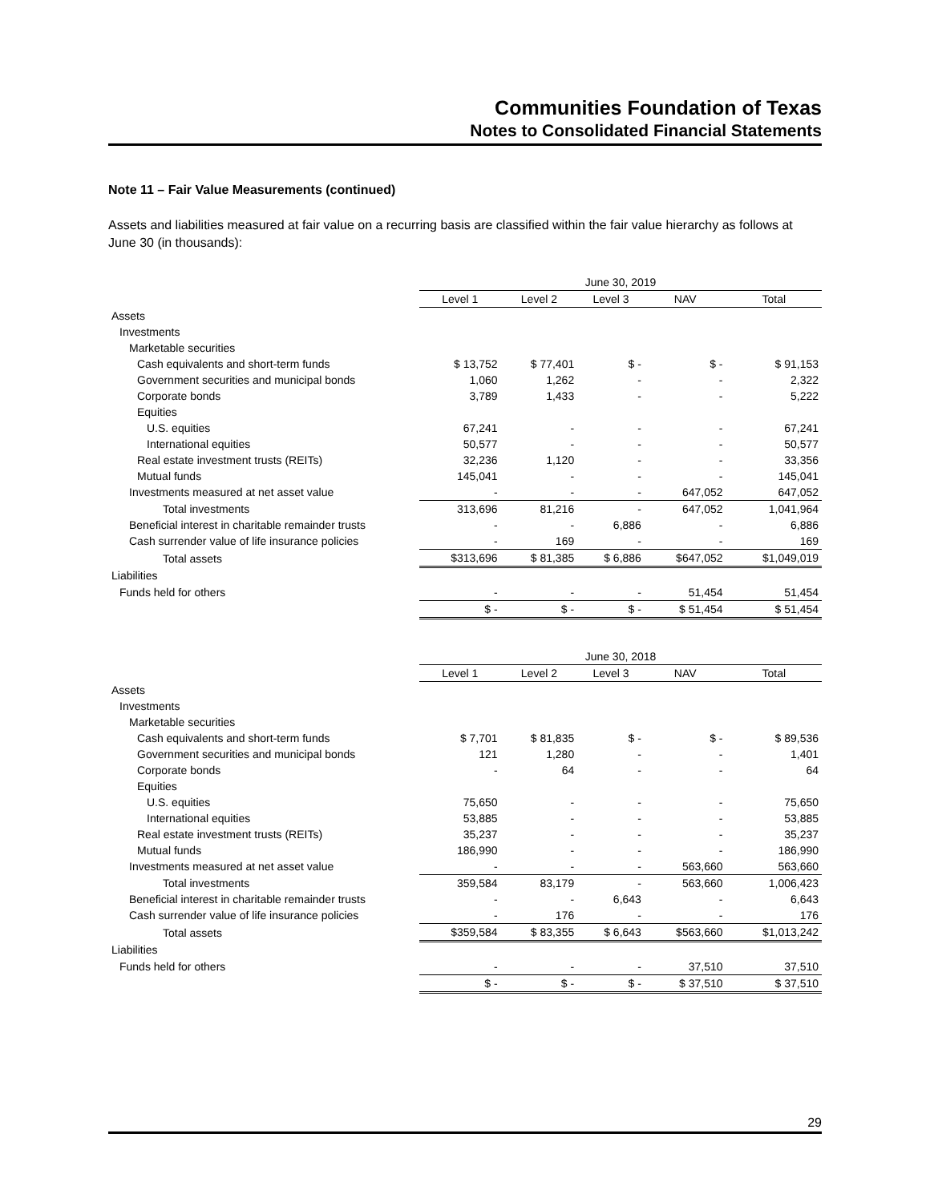Communities Foundation of Texas
Notes to Consolidated Financial Statements
Note 11 – Fair Value Measurements (continued)
Assets and liabilities measured at fair value on a recurring basis are classified within the fair value hierarchy as follows at June 30 (in thousands):
| | June 30, 2019 | | | | |
| --- | --- | --- | --- | --- | --- |
| | Level 1 | Level 2 | Level 3 | NAV | Total |
| Assets | | | | | |
| Investments | | | | | |
| Marketable securities | | | | | |
| Cash equivalents and short-term funds | $ 13,752 | $ 77,401 | $ - | $ - | $ 91,153 |
| Government securities and municipal bonds | 1,060 | 1,262 | - | - | 2,322 |
| Corporate bonds | 3,789 | 1,433 | - | - | 5,222 |
| Equities | | | | | |
| U.S. equities | 67,241 | - | - | - | 67,241 |
| International equities | 50,577 | - | - | - | 50,577 |
| Real estate investment trusts (REITs) | 32,236 | 1,120 | - | - | 33,356 |
| Mutual funds | 145,041 | - | - | - | 145,041 |
| Investments measured at net asset value | - | - | - | 647,052 | 647,052 |
| Total investments | 313,696 | 81,216 | - | 647,052 | 1,041,964 |
| Beneficial interest in charitable remainder trusts | - | - | 6,886 | - | 6,886 |
| Cash surrender value of life insurance policies | - | 169 | - | - | 169 |
| Total assets | $313,696 | $ 81,385 | $ 6,886 | $647,052 | $1,049,019 |
| Liabilities | | | | | |
| Funds held for others | - | - | - | 51,454 | 51,454 |
| | $ - | $ - | $ - | $ 51,454 | $ 51,454 |
| | June 30, 2018 | | | | |
| --- | --- | --- | --- | --- | --- |
| | Level 1 | Level 2 | Level 3 | NAV | Total |
| Assets | | | | | |
| Investments | | | | | |
| Marketable securities | | | | | |
| Cash equivalents and short-term funds | $ 7,701 | $ 81,835 | $ - | $ - | $ 89,536 |
| Government securities and municipal bonds | 121 | 1,280 | - | - | 1,401 |
| Corporate bonds | - | 64 | - | - | 64 |
| Equities | | | | | |
| U.S. equities | 75,650 | - | - | - | 75,650 |
| International equities | 53,885 | - | - | - | 53,885 |
| Real estate investment trusts (REITs) | 35,237 | - | - | - | 35,237 |
| Mutual funds | 186,990 | - | - | - | 186,990 |
| Investments measured at net asset value | - | - | - | 563,660 | 563,660 |
| Total investments | 359,584 | 83,179 | - | 563,660 | 1,006,423 |
| Beneficial interest in charitable remainder trusts | - | - | 6,643 | - | 6,643 |
| Cash surrender value of life insurance policies | - | 176 | - | - | 176 |
| Total assets | $359,584 | $ 83,355 | $ 6,643 | $563,660 | $1,013,242 |
| Liabilities | | | | | |
| Funds held for others | - | - | - | 37,510 | 37,510 |
| | $ - | $ - | $ - | $ 37,510 | $ 37,510 |
29